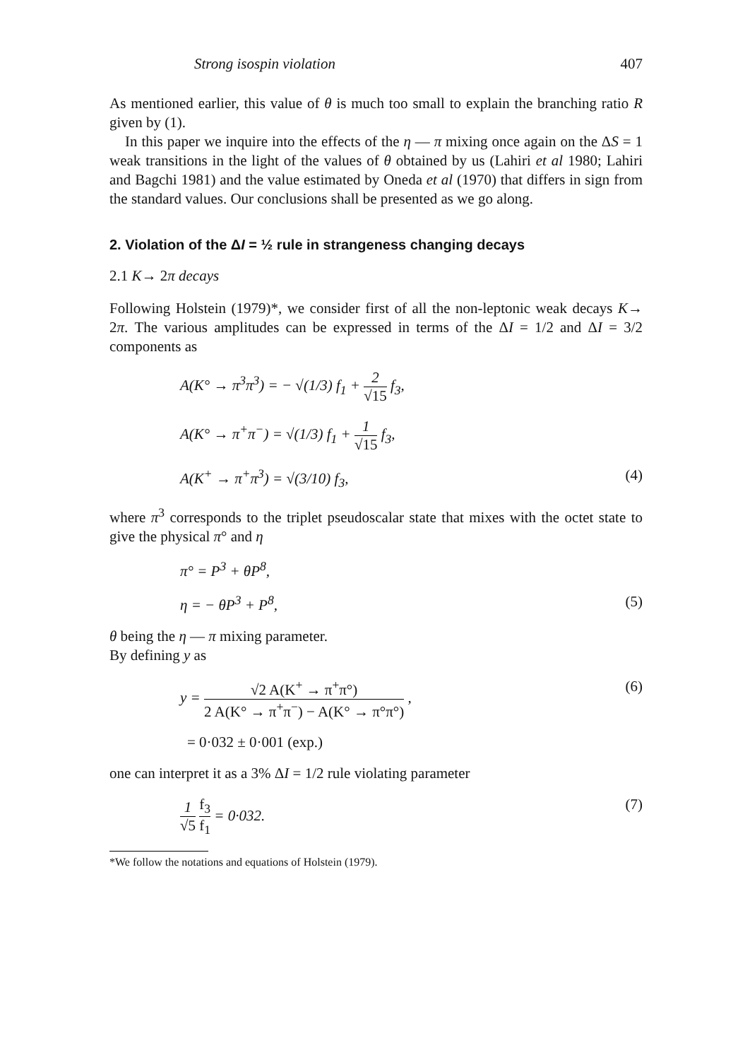Strong isospin violation 407
As mentioned earlier, this value of θ is much too small to explain the branching ratio R given by (1).
In this paper we inquire into the effects of the η — π mixing once again on the ΔS = 1 weak transitions in the light of the values of θ obtained by us (Lahiri et al 1980; Lahiri and Bagchi 1981) and the value estimated by Oneda et al (1970) that differs in sign from the standard values. Our conclusions shall be presented as we go along.
2. Violation of the ΔI = ½ rule in strangeness changing decays
2.1 K→ 2π decays
Following Holstein (1979)*, we consider first of all the non-leptonic weak decays K→ 2π. The various amplitudes can be expressed in terms of the ΔI = 1/2 and ΔI = 3/2 components as
A(K° → π<sup>3</sup>π<sup>3</sup>) = − √(1/3) f<sub>1</sub> + 2 √15 f<sub>3</sub>,
A(K° → π<sup>+</sup>π<sup>−</sup>) = √(1/3) f<sub>1</sub> + 1 √15 f<sub>3</sub>,
A(K<sup>+</sup> → π<sup>+</sup>π<sup>3</sup>) = √(3/10) f<sub>3</sub>, (4)
where π<sup>3</sup> corresponds to the triplet pseudoscalar state that mixes with the octet state to give the physical π° and η
π° = P<sup>3</sup> + θP<sup>8</sup>,
η = − θP<sup>3</sup> + P<sup>8</sup>, (5)
θ being the η — π mixing parameter.
By defining y as
y = √2 A(K<sup>+</sup> → π<sup>+</sup>π°) 2 A(K° → π<sup>+</sup>π<sup>−</sup>) − A(K° → π°π°) , (6)
= 0·032 ± 0·001 (exp.)
one can interpret it as a 3% ΔI = 1/2 rule violating parameter
1 √5 f<sub>3</sub> f<sub>1</sub> = 0·032. (7)
*We follow the notations and equations of Holstein (1979).